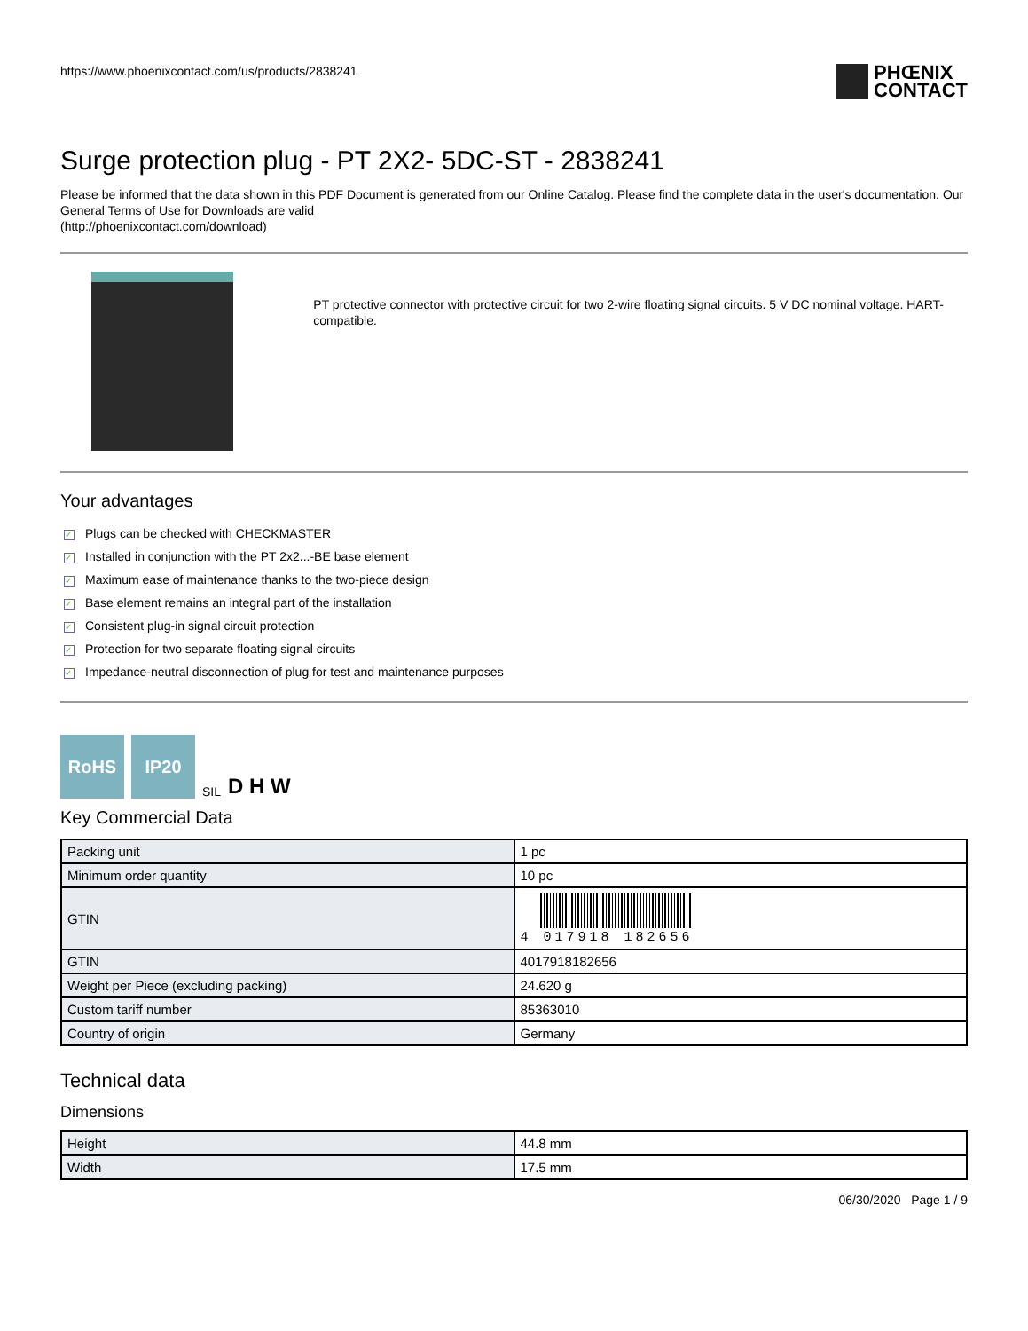https://www.phoenixcontact.com/us/products/2838241
PHŒNIX
CONTACT
Surge protection plug - PT 2X2- 5DC-ST - 2838241
Please be informed that the data shown in this PDF Document is generated from our Online Catalog. Please find the complete data in the user's documentation. Our General Terms of Use for Downloads are valid
(http://phoenixcontact.com/download)
PT protective connector with protective circuit for two 2-wire floating signal circuits. 5 V DC nominal voltage. HART-compatible.
Your advantages
✓ Plugs can be checked with CHECKMASTER
✓ Installed in conjunction with the PT 2x2...-BE base element
✓ Maximum ease of maintenance thanks to the two-piece design
✓ Base element remains an integral part of the installation
✓ Consistent plug-in signal circuit protection
✓ Protection for two separate floating signal circuits
✓ Impedance-neutral disconnection of plug for test and maintenance purposes
RoHS
IP20
SIL D H W
Key Commercial Data
| Packing unit | 1 pc |
| Minimum order quantity | 10 pc |
| GTIN | 4 017918 182656 |
| GTIN | 4017918182656 |
| Weight per Piece (excluding packing) | 24.620 g |
| Custom tariff number | 85363010 |
| Country of origin | Germany |
Technical data
Dimensions
| Height | 44.8 mm |
| Width | 17.5 mm |
06/30/2020 Page 1 / 9